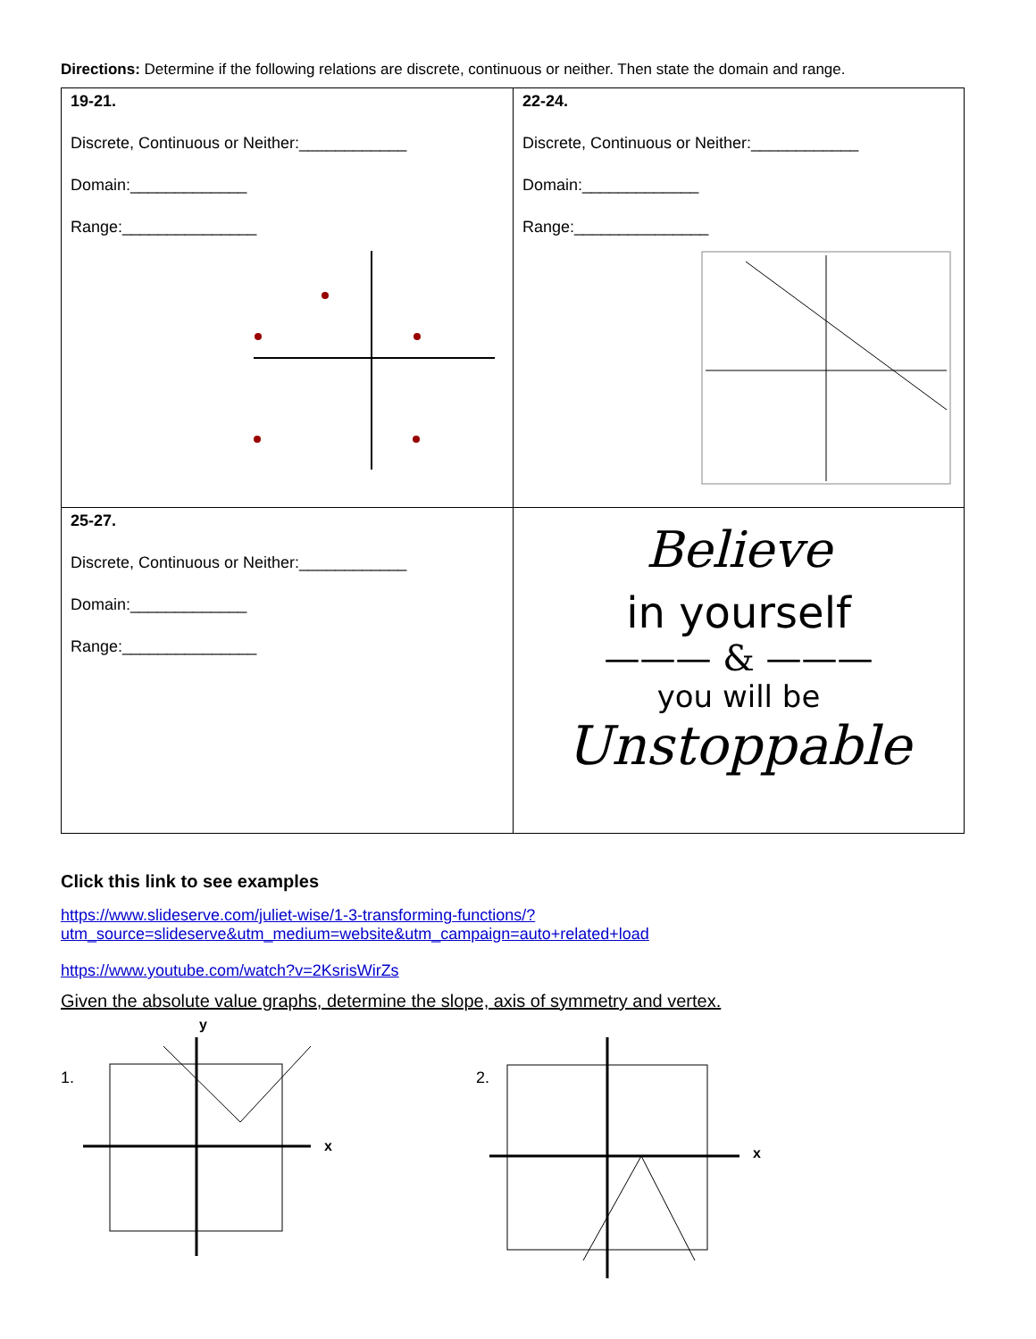Directions: Determine if the following relations are discrete, continuous or neither. Then state the domain and range.
| 19-21. Discrete, Continuous or Neither:____________ Domain:_____________ Range:_______________ | 22-24. Discrete, Continuous or Neither:____________ Domain:_____________ Range:_______________ |
| 25-27. Discrete, Continuous or Neither:____________ Domain:_____________ Range:_______________ | Believe in yourself ——— & ——— you will be Unstoppable |
Click this link to see examples
https://www.slideserve.com/juliet-wise/1-3-transforming-functions/?utm_source=slideserve&utm_medium=website&utm_campaign=auto+related+load
https://www.youtube.com/watch?v=2KsrisWirZs
Given the absolute value graphs, determine the slope, axis of symmetry and vertex.
1.
y
x
2.
x